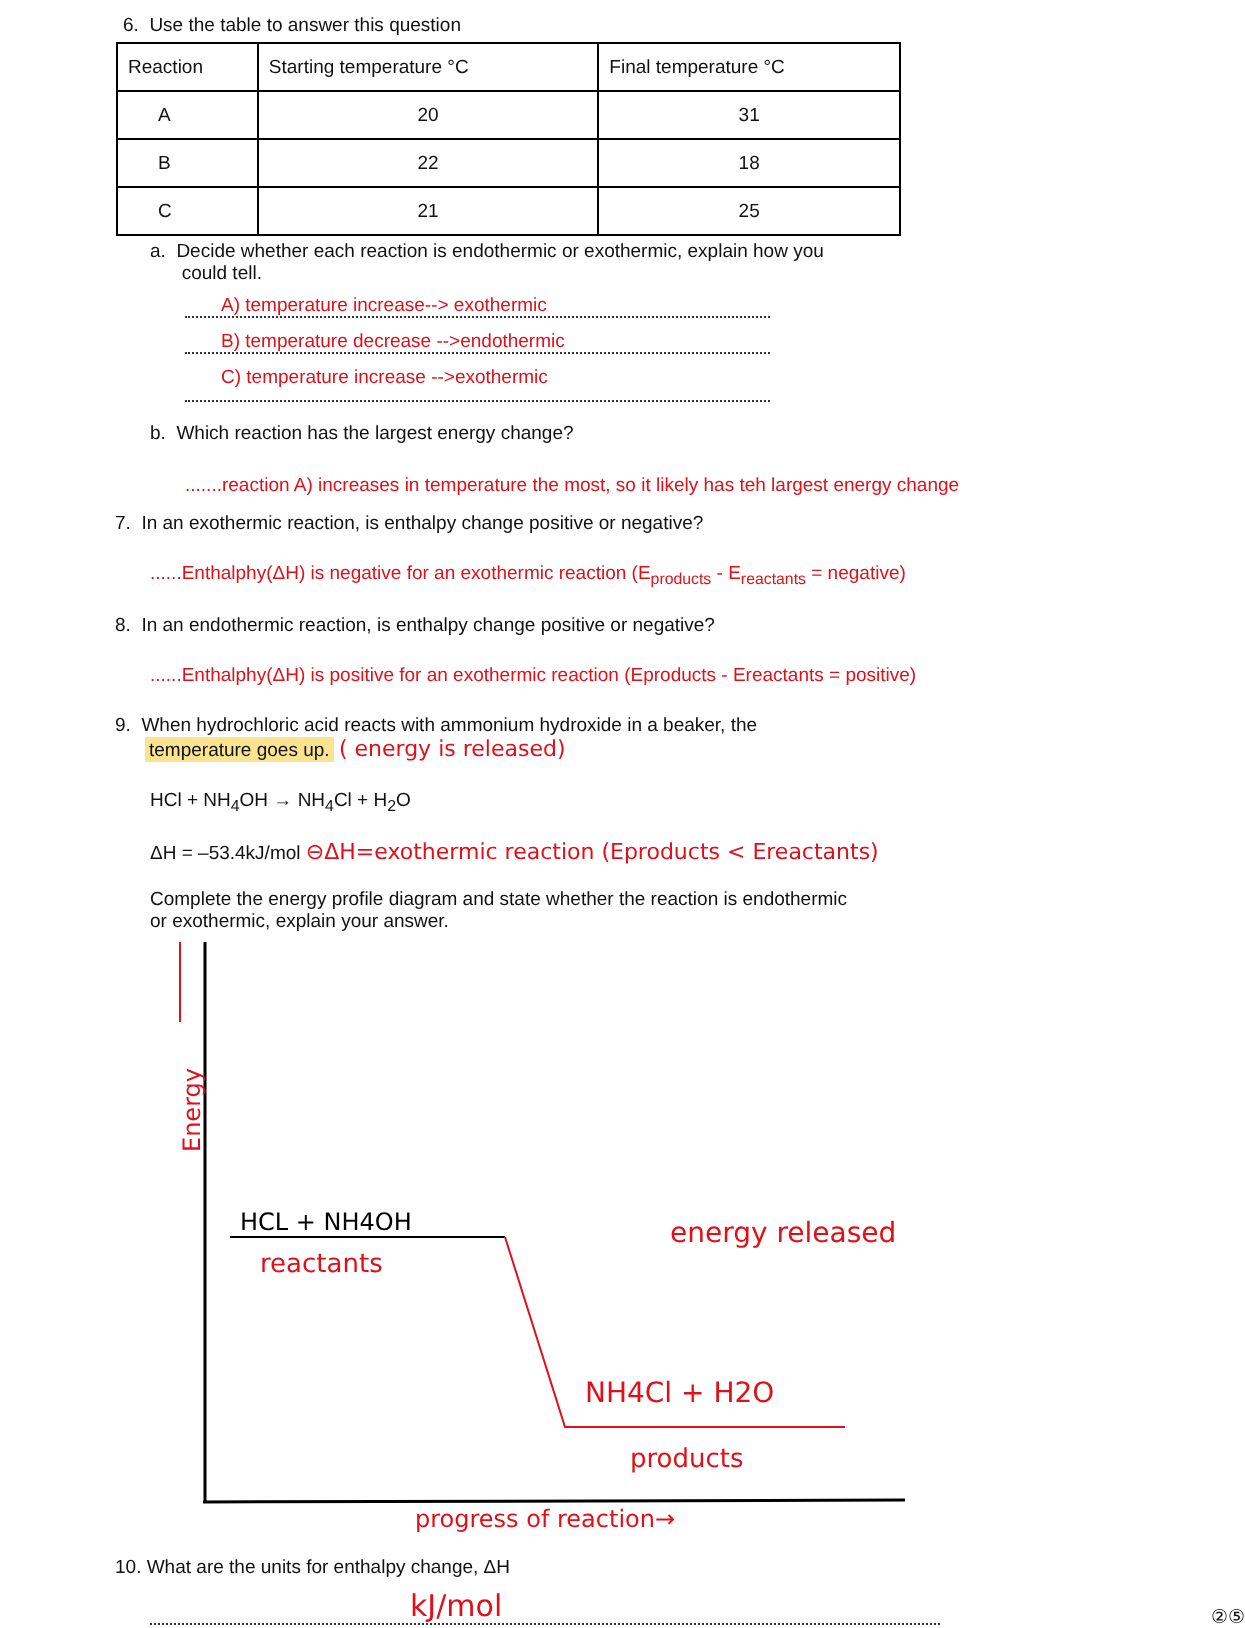6. Use the table to answer this question
| Reaction | Starting temperature °C | Final temperature °C |
| --- | --- | --- |
| A | 20 | 31 |
| B | 22 | 18 |
| C | 21 | 25 |
a. Decide whether each reaction is endothermic or exothermic, explain how you
could tell.
A) temperature increase--> exothermic
B) temperature decrease -->endothermic
C) temperature increase -->exothermic
b. Which reaction has the largest energy change?
.......reaction A) increases in temperature the most, so it likely has teh largest energy change
7. In an exothermic reaction, is enthalpy change positive or negative?
......Enthalphy(ΔH) is negative for an exothermic reaction (E<sub>products</sub> - E<sub>reactants</sub> = negative)
8. In an endothermic reaction, is enthalpy change positive or negative?
......Enthalphy(ΔH) is positive for an exothermic reaction (Eproducts - Ereactants = positive)
9. When hydrochloric acid reacts with ammonium hydroxide in a beaker, the
temperature goes up. ( energy is released)
HCl + NH<sub>4</sub>OH → NH<sub>4</sub>Cl + H<sub>2</sub>O
ΔH = –53.4kJ/mol ⊖ΔH=exothermic reaction (Eproducts < Ereactants)
Complete the energy profile diagram and state whether the reaction is endothermic
or exothermic, explain your answer.
Energy
HCL + NH4OH
reactants
NH4Cl + H2O
products
energy released
progress of reaction→
10. What are the units for enthalpy change, ΔH
kJ/mol
②⑤